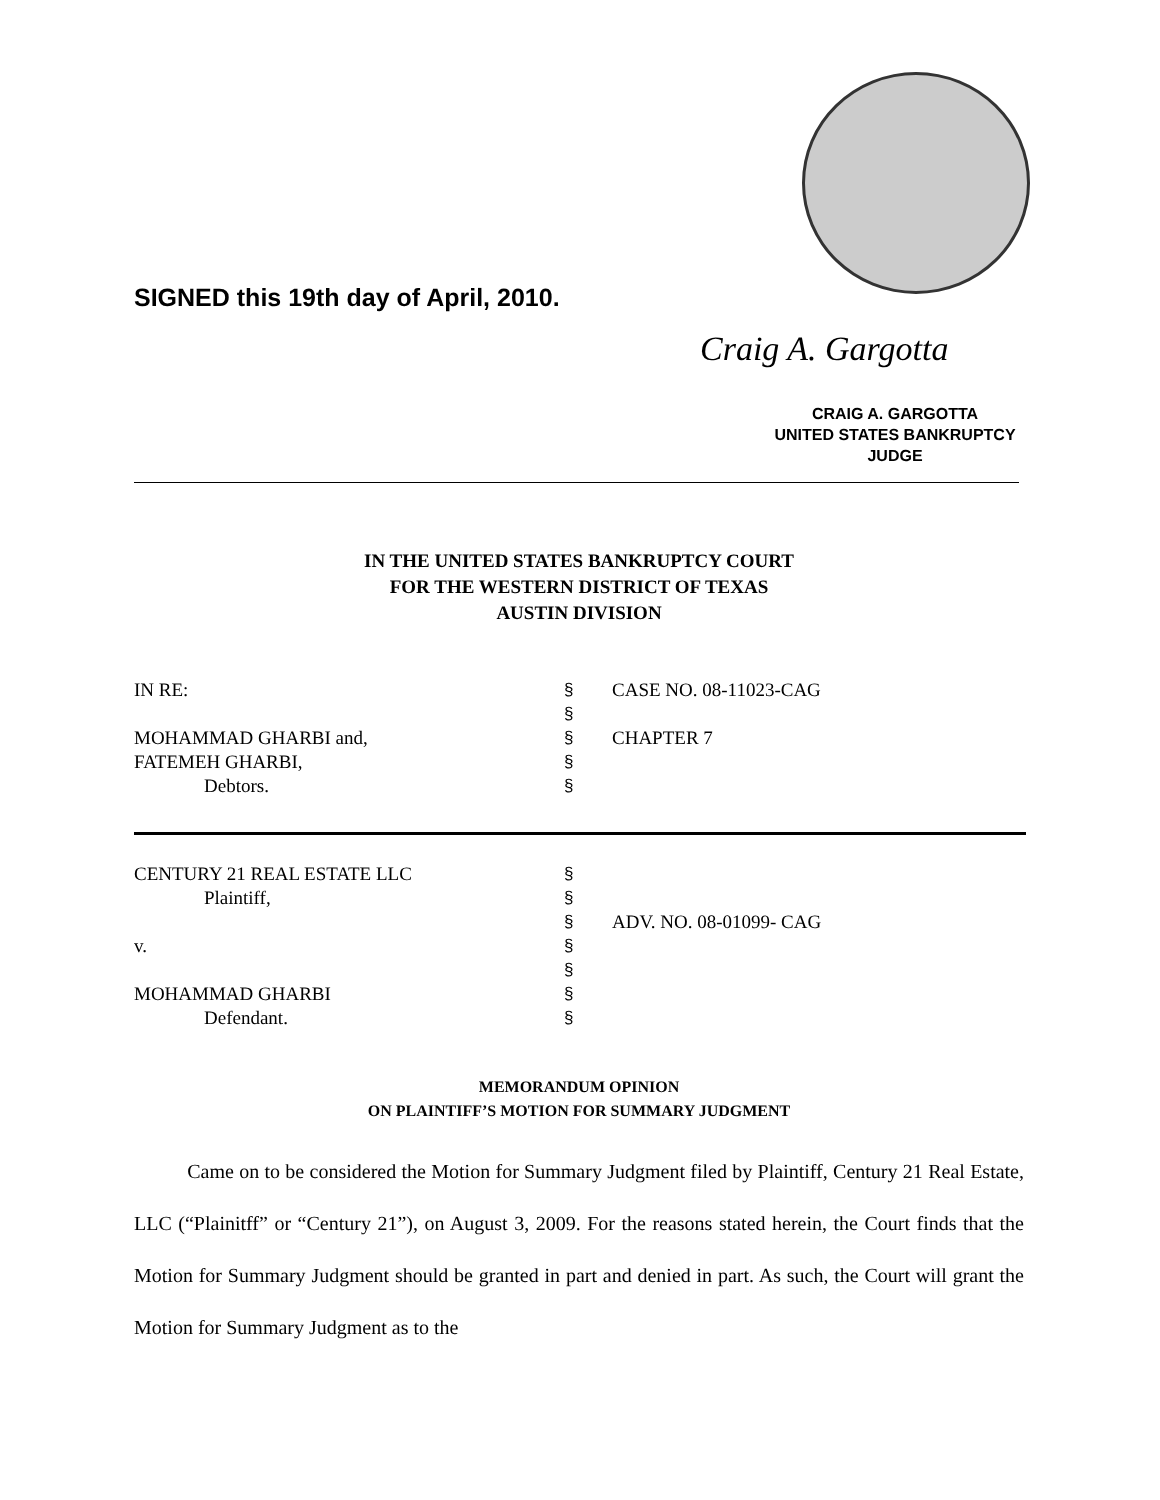SIGNED this 19th day of April, 2010.
Craig A. Gargotta
CRAIG A. GARGOTTA
UNITED STATES BANKRUPTCY JUDGE
IN THE UNITED STATES BANKRUPTCY COURT
FOR THE WESTERN DISTRICT OF TEXAS
AUSTIN DIVISION
IN RE: § CASE NO. 08-11023-CAG
§
MOHAMMAD GHARBI and, § CHAPTER 7
FATEMEH GHARBI, §
Debtors. §
CENTURY 21 REAL ESTATE LLC §
Plaintiff, §
§ ADV. NO. 08-01099- CAG
v. §
§
MOHAMMAD GHARBI §
Defendant. §
MEMORANDUM OPINION
ON PLAINTIFF’S MOTION FOR SUMMARY JUDGMENT
Came on to be considered the Motion for Summary Judgment filed by Plaintiff, Century 21 Real Estate, LLC (“Plainitff” or “Century 21”), on August 3, 2009. For the reasons stated herein, the Court finds that the Motion for Summary Judgment should be granted in part and denied in part. As such, the Court will grant the Motion for Summary Judgment as to the